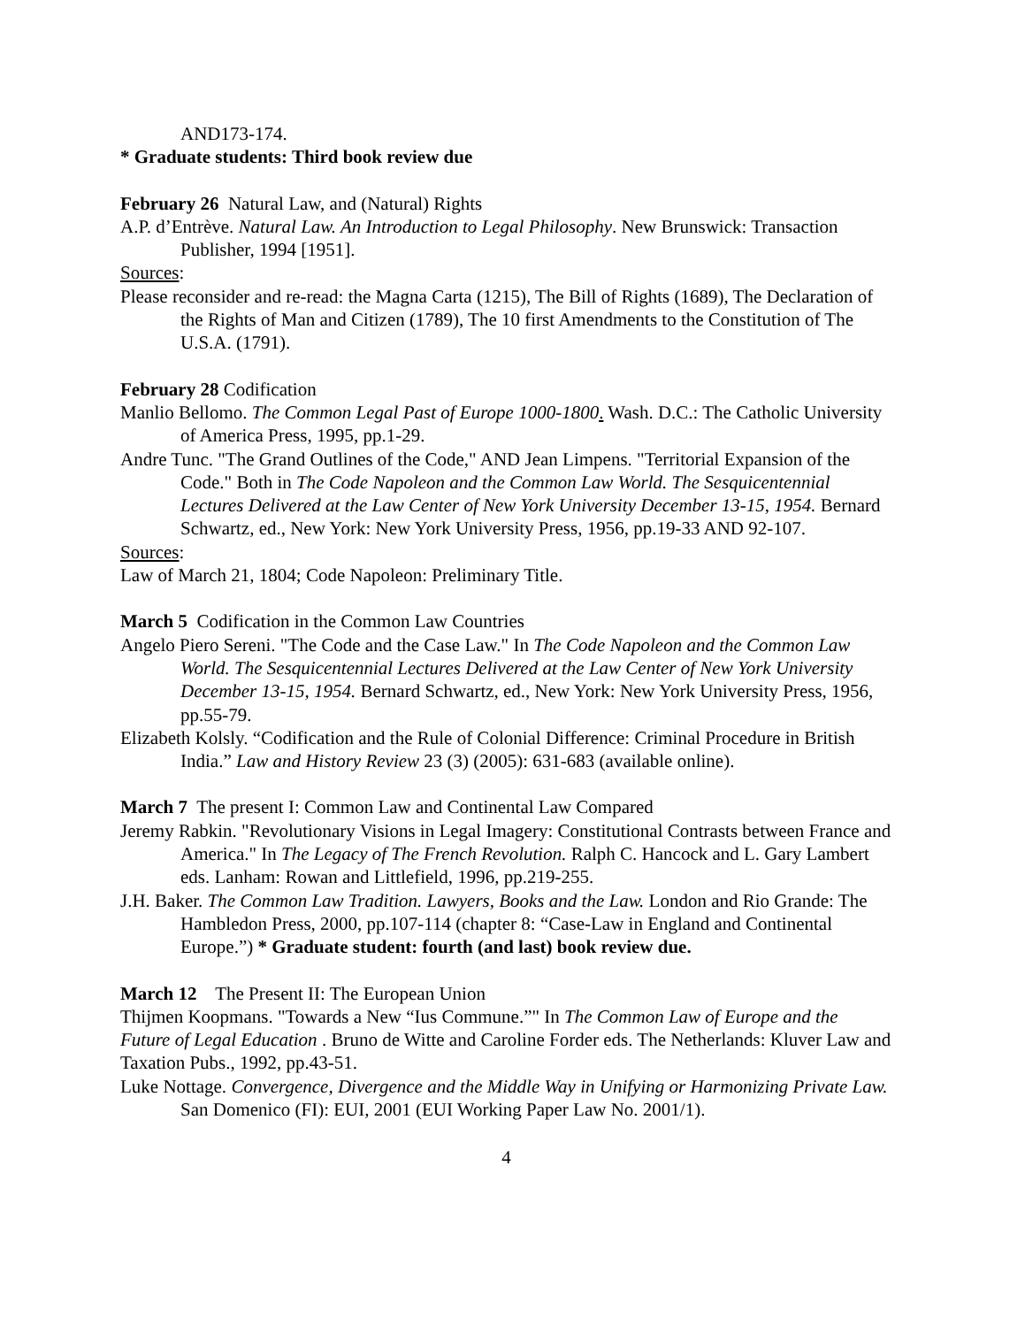AND173-174.
* Graduate students: Third book review due
February 26 Natural Law, and (Natural) Rights
A.P. d’Entrève. Natural Law. An Introduction to Legal Philosophy. New Brunswick: Transaction Publisher, 1994 [1951].
Sources:
Please reconsider and re-read: the Magna Carta (1215), The Bill of Rights (1689), The Declaration of the Rights of Man and Citizen (1789), The 10 first Amendments to the Constitution of The U.S.A. (1791).
February 28 Codification
Manlio Bellomo. The Common Legal Past of Europe 1000-1800. Wash. D.C.: The Catholic University of America Press, 1995, pp.1-29.
Andre Tunc. "The Grand Outlines of the Code," AND Jean Limpens. "Territorial Expansion of the Code." Both in The Code Napoleon and the Common Law World. The Sesquicentennial Lectures Delivered at the Law Center of New York University December 13-15, 1954. Bernard Schwartz, ed., New York: New York University Press, 1956, pp.19-33 AND 92-107.
Sources:
Law of March 21, 1804; Code Napoleon: Preliminary Title.
March 5 Codification in the Common Law Countries
Angelo Piero Sereni. "The Code and the Case Law." In The Code Napoleon and the Common Law World. The Sesquicentennial Lectures Delivered at the Law Center of New York University December 13-15, 1954. Bernard Schwartz, ed., New York: New York University Press, 1956, pp.55-79.
Elizabeth Kolsly. “Codification and the Rule of Colonial Difference: Criminal Procedure in British India.” Law and History Review 23 (3) (2005): 631-683 (available online).
March 7 The present I: Common Law and Continental Law Compared
Jeremy Rabkin. "Revolutionary Visions in Legal Imagery: Constitutional Contrasts between France and America." In The Legacy of The French Revolution. Ralph C. Hancock and L. Gary Lambert eds. Lanham: Rowan and Littlefield, 1996, pp.219-255.
J.H. Baker. The Common Law Tradition. Lawyers, Books and the Law. London and Rio Grande: The Hambledon Press, 2000, pp.107-114 (chapter 8: “Case-Law in England and Continental Europe.”) * Graduate student: fourth (and last) book review due.
March 12 The Present II: The European Union
Thijmen Koopmans. "Towards a New “Ius Commune.”" In The Common Law of Europe and the Future of Legal Education . Bruno de Witte and Caroline Forder eds. The Netherlands: Kluver Law and Taxation Pubs., 1992, pp.43-51.
Luke Nottage. Convergence, Divergence and the Middle Way in Unifying or Harmonizing Private Law. San Domenico (FI): EUI, 2001 (EUI Working Paper Law No. 2001/1).
4